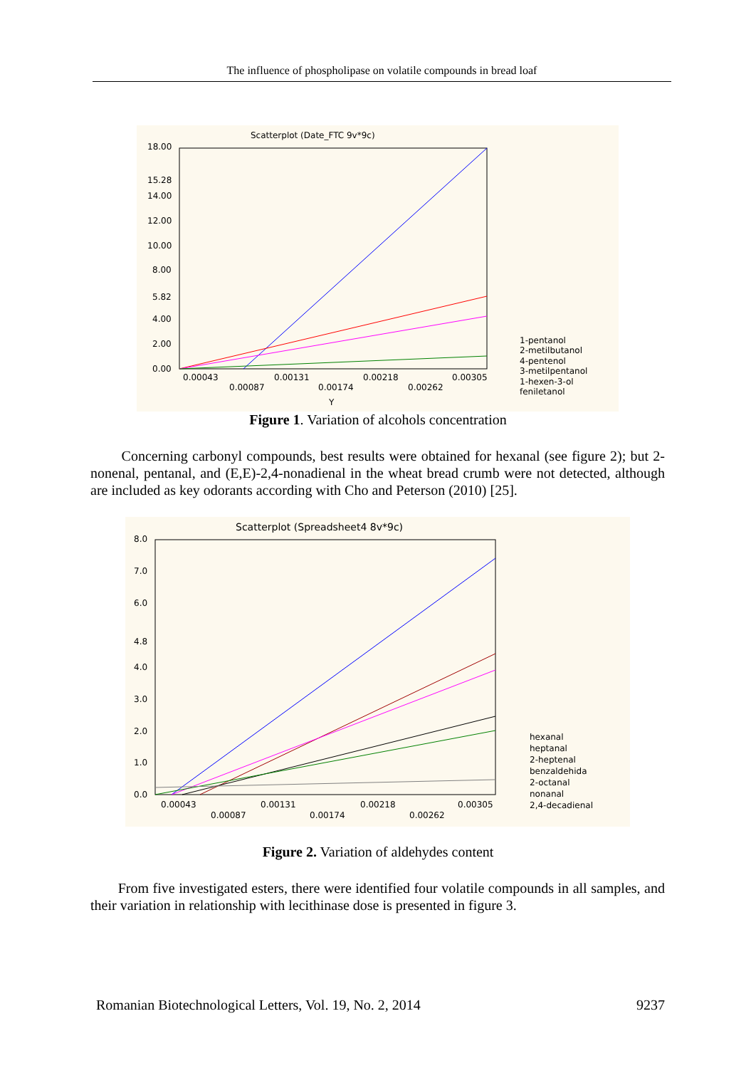The influence of phospholipase on volatile compounds in bread loaf
Scatterplot (Date_FTC 9v*9c)
18.00
15.28
14.00
12.00
10.00
8.00
5.82
4.00
2.00
0.00
0.00043
0.00131
0.00218
0.00305
0.00087
0.00174
0.00262
Y
1-pentanol
2-metilbutanol
4-pentenol
3-metilpentanol
1-hexen-3-ol
feniletanol
Figure 1. Variation of alcohols concentration
Concerning carbonyl compounds, best results were obtained for hexanal (see figure 2); but 2-nonenal, pentanal, and (E,E)-2,4-nonadienal in the wheat bread crumb were not detected, although are included as key odorants according with Cho and Peterson (2010) [25].
Scatterplot (Spreadsheet4 8v*9c)
8.0
7.0
6.0
4.8
4.0
3.0
2.0
1.0
0.0
0.00043
0.00131
0.00218
0.00305
0.00087
0.00174
0.00262
hexanal
heptanal
2-heptenal
benzaldehida
2-octanal
nonanal
2,4-decadienal
Figure 2. Variation of aldehydes content
From five investigated esters, there were identified four volatile compounds in all samples, and their variation in relationship with lecithinase dose is presented in figure 3.
Romanian Biotechnological Letters, Vol. 19, No. 2, 2014 9237